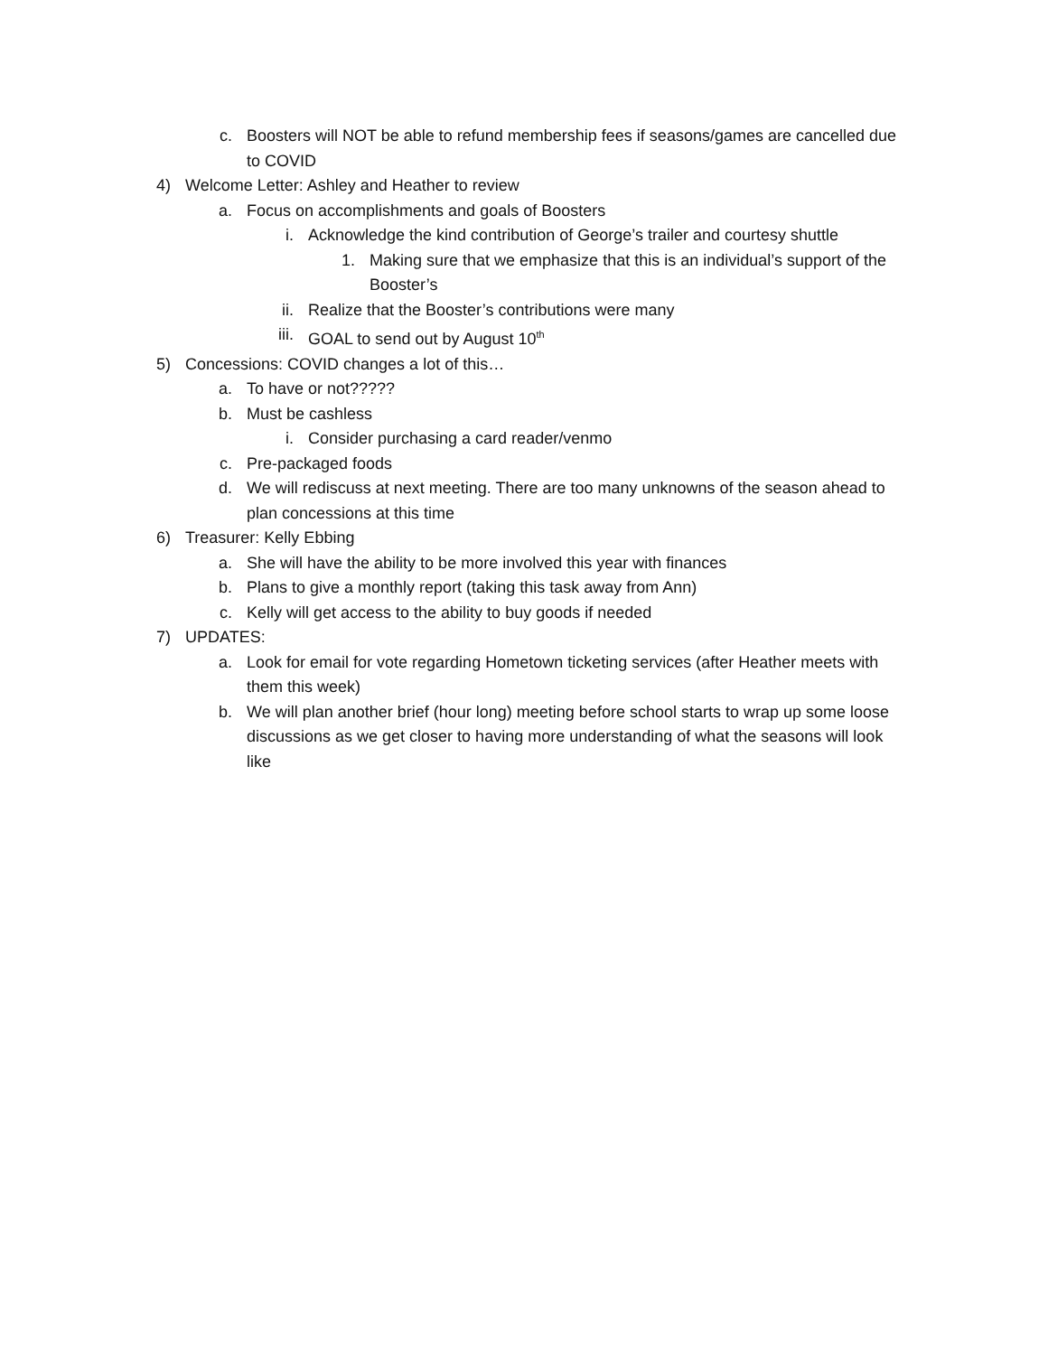c. Boosters will NOT be able to refund membership fees if seasons/games are cancelled due to COVID
4) Welcome Letter: Ashley and Heather to review
a. Focus on accomplishments and goals of Boosters
i. Acknowledge the kind contribution of George’s trailer and courtesy shuttle
1. Making sure that we emphasize that this is an individual’s support of the Booster’s
ii. Realize that the Booster’s contributions were many
iii. GOAL to send out by August 10<sup>th</sup>
5) Concessions: COVID changes a lot of this…
a. To have or not?????
b. Must be cashless
i. Consider purchasing a card reader/venmo
c. Pre-packaged foods
d. We will rediscuss at next meeting. There are too many unknowns of the season ahead to plan concessions at this time
6) Treasurer: Kelly Ebbing
a. She will have the ability to be more involved this year with finances
b. Plans to give a monthly report (taking this task away from Ann)
c. Kelly will get access to the ability to buy goods if needed
7) UPDATES:
a. Look for email for vote regarding Hometown ticketing services (after Heather meets with them this week)
b. We will plan another brief (hour long) meeting before school starts to wrap up some loose discussions as we get closer to having more understanding of what the seasons will look like